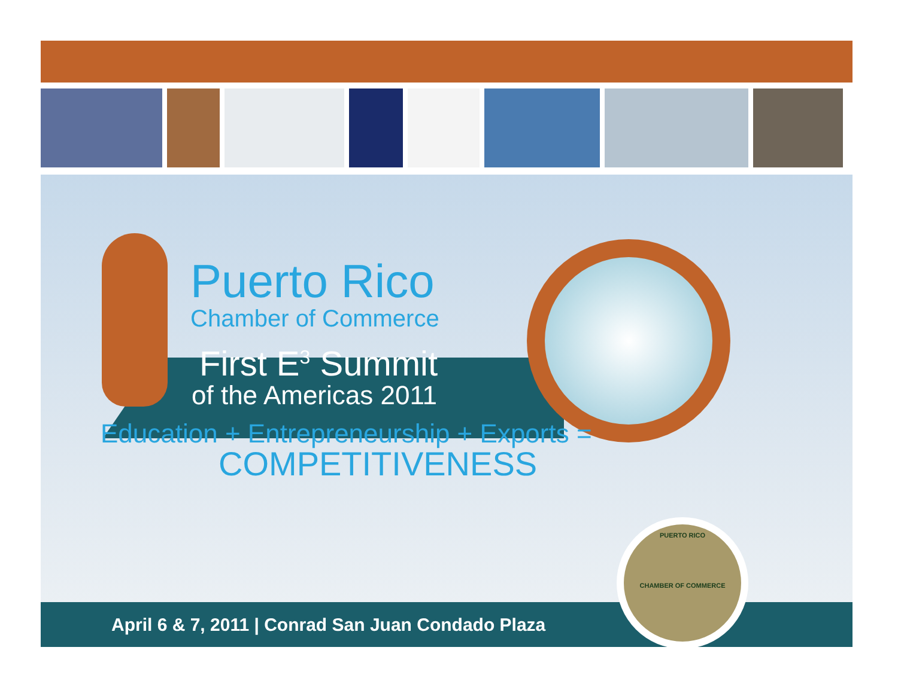Puerto Rico
Chamber of Commerce
First E<sup>3</sup> Summit
of the Americas 2011
Education + Entrepreneurship + Exports =
COMPETITIVENESS
April 6 & 7, 2011 | Conrad San Juan Condado Plaza
PUERTO RICO
CHAMBER OF COMMERCE